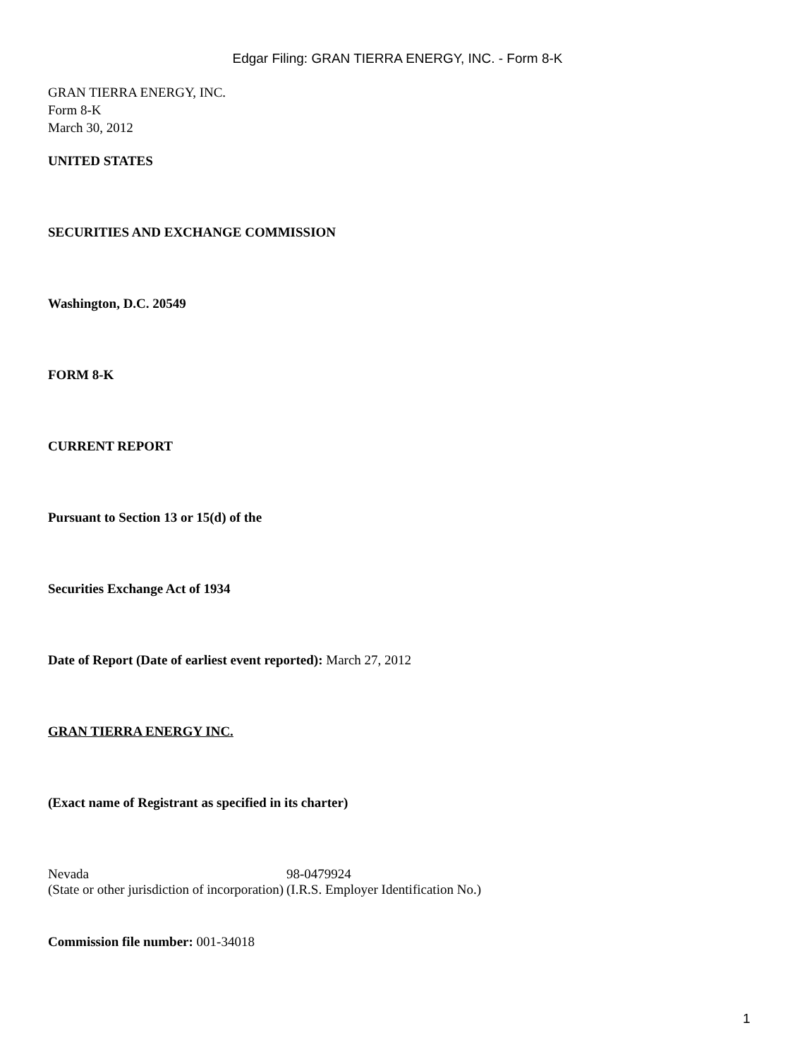Edgar Filing: GRAN TIERRA ENERGY, INC. - Form 8-K
GRAN TIERRA ENERGY, INC.
Form 8-K
March 30, 2012
UNITED STATES
SECURITIES AND EXCHANGE COMMISSION
Washington, D.C. 20549
FORM 8-K
CURRENT REPORT
Pursuant to Section 13 or 15(d) of the
Securities Exchange Act of 1934
Date of Report (Date of earliest event reported): March 27, 2012
GRAN TIERRA ENERGY INC.
(Exact name of Registrant as specified in its charter)
| Nevada | 98-0479924 |
| (State or other jurisdiction of incorporation) | (I.R.S. Employer Identification No.) |
Commission file number: 001-34018
1